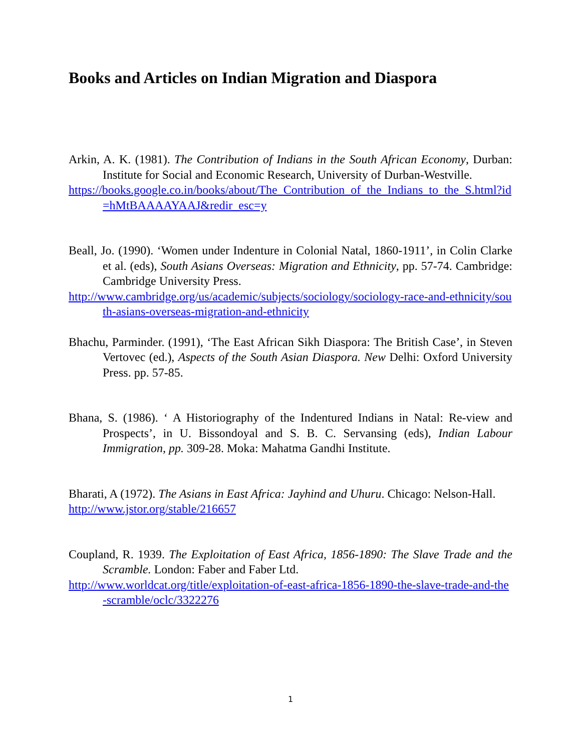Books and Articles on Indian Migration and Diaspora
Arkin, A. K. (1981). The Contribution of Indians in the South African Economy, Durban: Institute for Social and Economic Research, University of Durban-Westville.
https://books.google.co.in/books/about/The_Contribution_of_the_Indians_to_the_S.html?id=hMtBAAAAYAAJ&redir_esc=y
Beall, Jo. (1990). ‘Women under Indenture in Colonial Natal, 1860-1911’, in Colin Clarke et al. (eds), South Asians Overseas: Migration and Ethnicity, pp. 57-74. Cambridge: Cambridge University Press.
http://www.cambridge.org/us/academic/subjects/sociology/sociology-race-and-ethnicity/south-asians-overseas-migration-and-ethnicity
Bhachu, Parminder. (1991), ‘The East African Sikh Diaspora: The British Case’, in Steven Vertovec (ed.), Aspects of the South Asian Diaspora. New Delhi: Oxford University Press. pp. 57-85.
Bhana, S. (1986). ‘ A Historiography of the Indentured Indians in Natal: Re-view and Prospects’, in U. Bissondoyal and S. B. C. Servansing (eds), Indian Labour Immigration, pp. 309-28. Moka: Mahatma Gandhi Institute.
Bharati, A (1972). The Asians in East Africa: Jayhind and Uhuru. Chicago: Nelson-Hall.
http://www.jstor.org/stable/216657
Coupland, R. 1939. The Exploitation of East Africa, 1856-1890: The Slave Trade and the Scramble. London: Faber and Faber Ltd.
http://www.worldcat.org/title/exploitation-of-east-africa-1856-1890-the-slave-trade-and-the-scramble/oclc/3322276
1